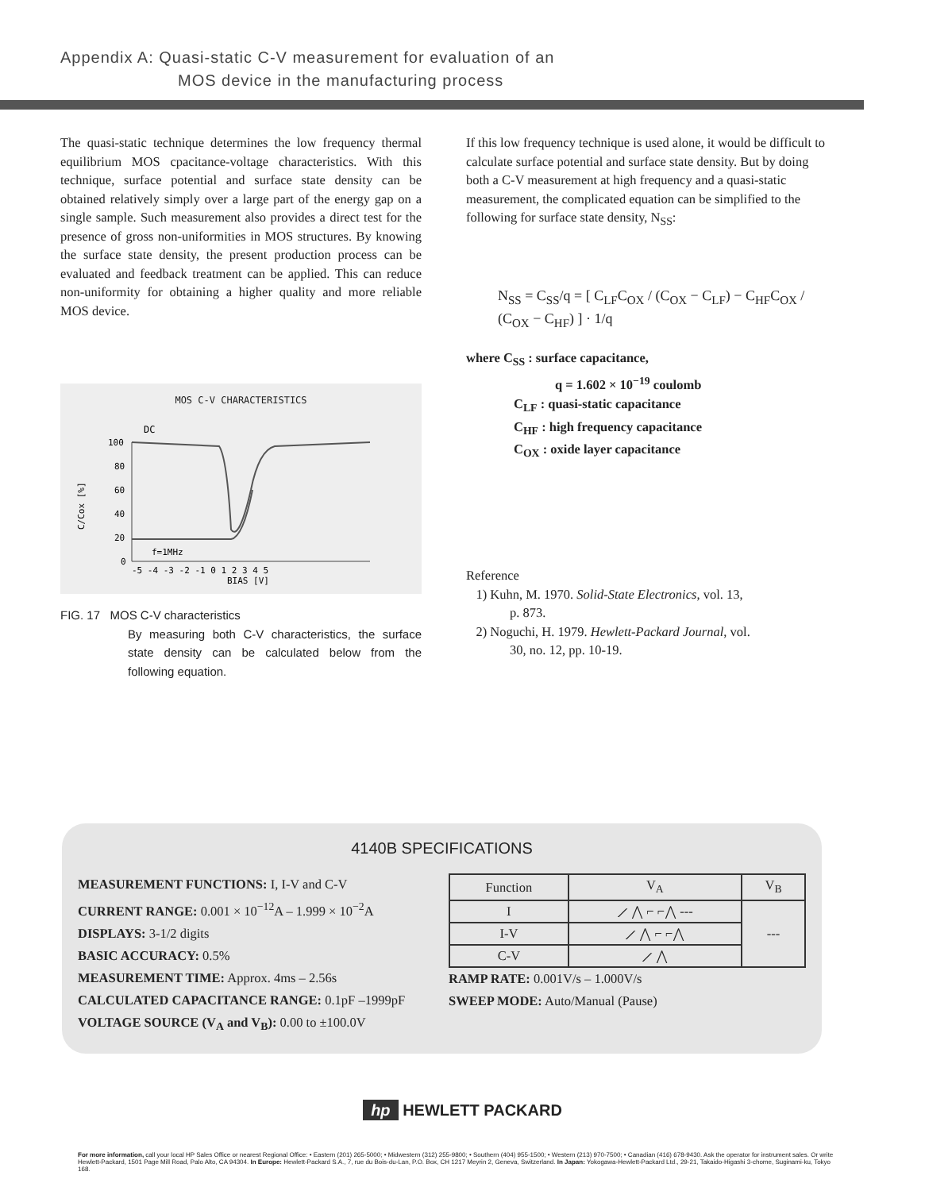Appendix A: Quasi-static C-V measurement for evaluation of an
MOS device in the manufacturing process
The quasi-static technique determines the low frequency thermal equilibrium MOS cpacitance-voltage characteristics. With this technique, surface potential and surface state density can be obtained relatively simply over a large part of the energy gap on a single sample. Such measurement also provides a direct test for the presence of gross non-uniformities in MOS structures. By knowing the surface state density, the present production process can be evaluated and feedback treatment can be applied. This can reduce non-uniformity for obtaining a higher quality and more reliable MOS device.
MOS C-V CHARACTERISTICS
DC
100
80
60
40
20
0
f=1MHz
-5 -4 -3 -2 -1 0 1 2 3 4 5
BIAS [V]
C/Cox [%]
FIG. 17 MOS C-V characteristics
By measuring both C-V characteristics, the surface state density can be calculated below from the following equation.
If this low frequency technique is used alone, it would be difficult to calculate surface potential and surface state density. But by doing both a C-V measurement at high frequency and a quasi-static measurement, the complicated equation can be simplified to the following for surface state density, N<sub>SS</sub>:
N<sub>SS</sub> = C<sub>SS</sub>/q = [ C<sub>LF</sub>C<sub>OX</sub> / (C<sub>OX</sub> − C<sub>LF</sub>) − C<sub>HF</sub>C<sub>OX</sub> / (C<sub>OX</sub> − C<sub>HF</sub>) ] · 1/q
where C<sub>SS</sub> : surface capacitance,
q = 1.602 × 10<sup>−19</sup> coulomb
C<sub>LF</sub> : quasi-static capacitance
C<sub>HF</sub> : high frequency capacitance
C<sub>OX</sub> : oxide layer capacitance
Reference
1) Kuhn, M. 1970. Solid-State Electronics, vol. 13,
p. 873.
2) Noguchi, H. 1979. Hewlett-Packard Journal, vol.
30, no. 12, pp. 10-19.
4140B SPECIFICATIONS
MEASUREMENT FUNCTIONS: I, I-V and C-V
CURRENT RANGE: 0.001 × 10<sup>−12</sup>A – 1.999 × 10<sup>−2</sup>A
DISPLAYS: 3-1/2 digits
BASIC ACCURACY: 0.5%
MEASUREMENT TIME: Approx. 4ms – 2.56s
CALCULATED CAPACITANCE RANGE: 0.1pF –1999pF
VOLTAGE SOURCE (V<sub>A</sub> and V<sub>B</sub>): 0.00 to ±100.0V
| Function | V<sub>A</sub> | V<sub>B</sub> |
| --- | --- | --- |
| I | ⟋ ⋀ ⌐ ⌐⋀ --- | --- |
| I-V | ⟋ ⋀ ⌐ ⌐⋀ | |
| C-V | ⟋ ⋀ | |
RAMP RATE: 0.001V/s – 1.000V/s
SWEEP MODE: Auto/Manual (Pause)
hp HEWLETT PACKARD
For more information, call your local HP Sales Office or nearest Regional Office: • Eastern (201) 265-5000; • Midwestern (312) 255-9800; • Southern (404) 955-1500; • Western (213) 970-7500; • Canadian (416) 678-9430. Ask the operator for instrument sales. Or write Hewlett-Packard, 1501 Page Mill Road, Palo Alto, CA 94304. In Europe: Hewlett-Packard S.A., 7, rue du Bois-du-Lan, P.O. Box, CH 1217 Meyrin 2, Geneva, Switzerland. In Japan: Yokogawa-Hewlett-Packard Ltd., 29-21, Takaido-Higashi 3-chome, Suginami-ku, Tokyo 168.